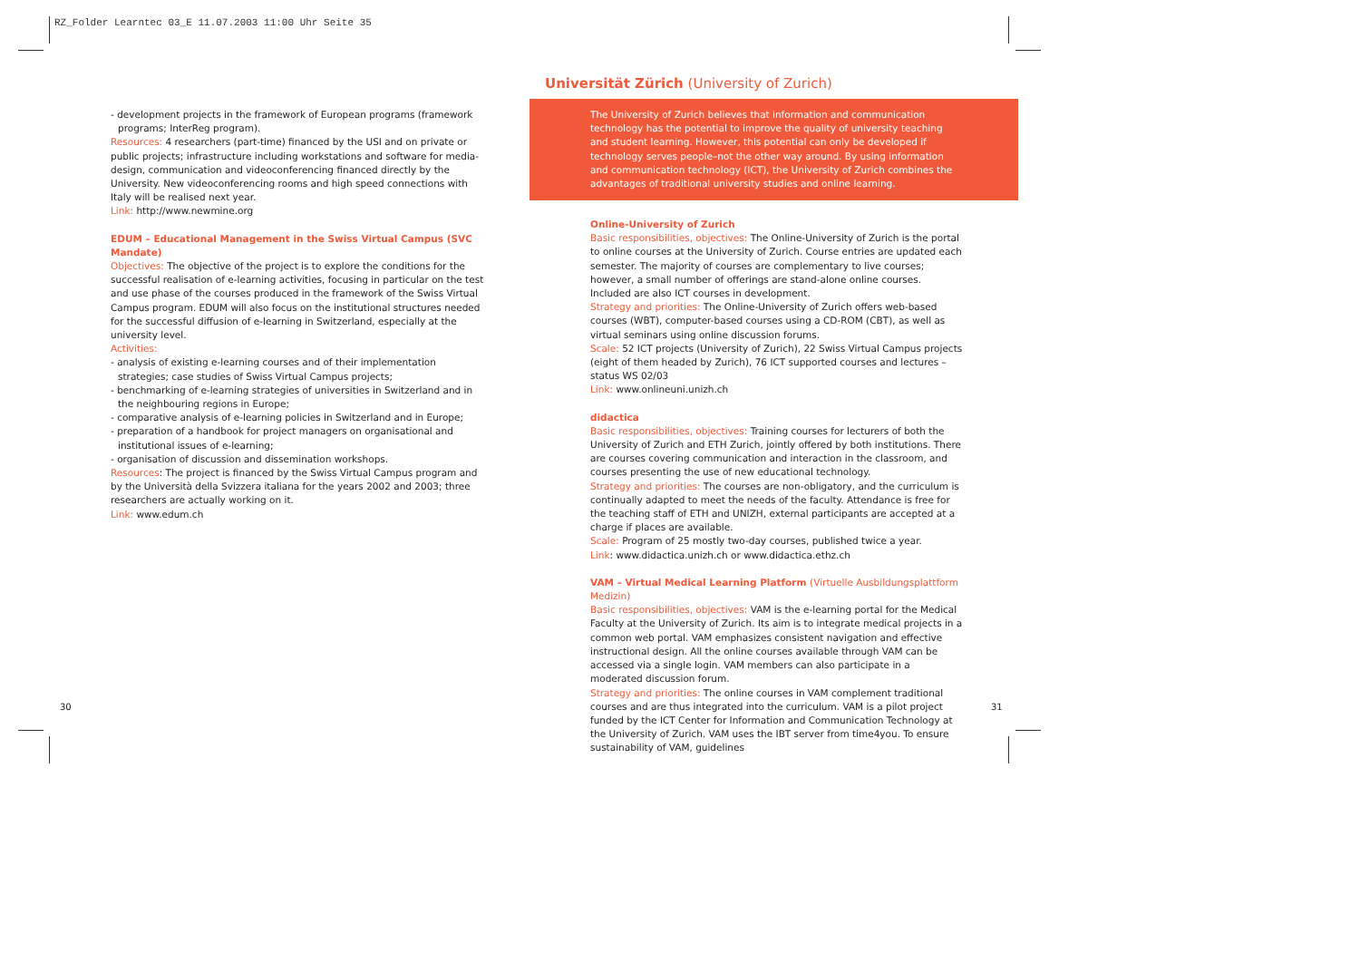RZ_Folder Learntec 03_E 11.07.2003 11:00 Uhr Seite 35
Universität Zürich (University of Zurich)
The University of Zurich believes that information and communication technology has the potential to improve the quality of university teaching and student learning. However, this potential can only be developed if technology serves people–not the other way around. By using information and communication technology (ICT), the University of Zurich combines the advantages of traditional university studies and online learning.
- development projects in the framework of European programs (framework programs; InterReg program).
Resources: 4 researchers (part-time) financed by the USI and on private or public projects; infrastructure including workstations and software for media-design, communication and videoconferencing financed directly by the University. New videoconferencing rooms and high speed connections with Italy will be realised next year.
Link: http://www.newmine.org
EDUM – Educational Management in the Swiss Virtual Campus (SVC Mandate)
Objectives: The objective of the project is to explore the conditions for the successful realisation of e-learning activities, focusing in particular on the test and use phase of the courses produced in the framework of the Swiss Virtual Campus program. EDUM will also focus on the institutional structures needed for the successful diffusion of e-learning in Switzerland, especially at the university level.
Activities:
- analysis of existing e-learning courses and of their implementation strategies; case studies of Swiss Virtual Campus projects;
- benchmarking of e-learning strategies of universities in Switzerland and in the neighbouring regions in Europe;
- comparative analysis of e-learning policies in Switzerland and in Europe;
- preparation of a handbook for project managers on organisational and institutional issues of e-learning;
- organisation of discussion and dissemination workshops.
Resources: The project is financed by the Swiss Virtual Campus program and by the Università della Svizzera italiana for the years 2002 and 2003; three researchers are actually working on it.
Link: www.edum.ch
Online-University of Zurich
Basic responsibilities, objectives: The Online-University of Zurich is the portal to online courses at the University of Zurich. Course entries are updated each semester. The majority of courses are complementary to live courses; however, a small number of offerings are stand-alone online courses. Included are also ICT courses in development.
Strategy and priorities: The Online-University of Zurich offers web-based courses (WBT), computer-based courses using a CD-ROM (CBT), as well as virtual seminars using online discussion forums.
Scale: 52 ICT projects (University of Zurich), 22 Swiss Virtual Campus projects (eight of them headed by Zurich), 76 ICT supported courses and lectures – status WS 02/03
Link: www.onlineuni.unizh.ch
didactica
Basic responsibilities, objectives: Training courses for lecturers of both the University of Zurich and ETH Zurich, jointly offered by both institutions. There are courses covering communication and interaction in the classroom, and courses presenting the use of new educational technology.
Strategy and priorities: The courses are non-obligatory, and the curriculum is continually adapted to meet the needs of the faculty. Attendance is free for the teaching staff of ETH and UNIZH, external participants are accepted at a charge if places are available.
Scale: Program of 25 mostly two-day courses, published twice a year.
Link: www.didactica.unizh.ch or www.didactica.ethz.ch
VAM – Virtual Medical Learning Platform (Virtuelle Ausbildungsplattform Medizin)
Basic responsibilities, objectives: VAM is the e-learning portal for the Medical Faculty at the University of Zurich. Its aim is to integrate medical projects in a common web portal. VAM emphasizes consistent navigation and effective instructional design. All the online courses available through VAM can be accessed via a single login. VAM members can also participate in a moderated discussion forum.
Strategy and priorities: The online courses in VAM complement traditional courses and are thus integrated into the curriculum. VAM is a pilot project funded by the ICT Center for Information and Communication Technology at the University of Zurich. VAM uses the IBT server from time4you. To ensure sustainability of VAM, guidelines
30 31